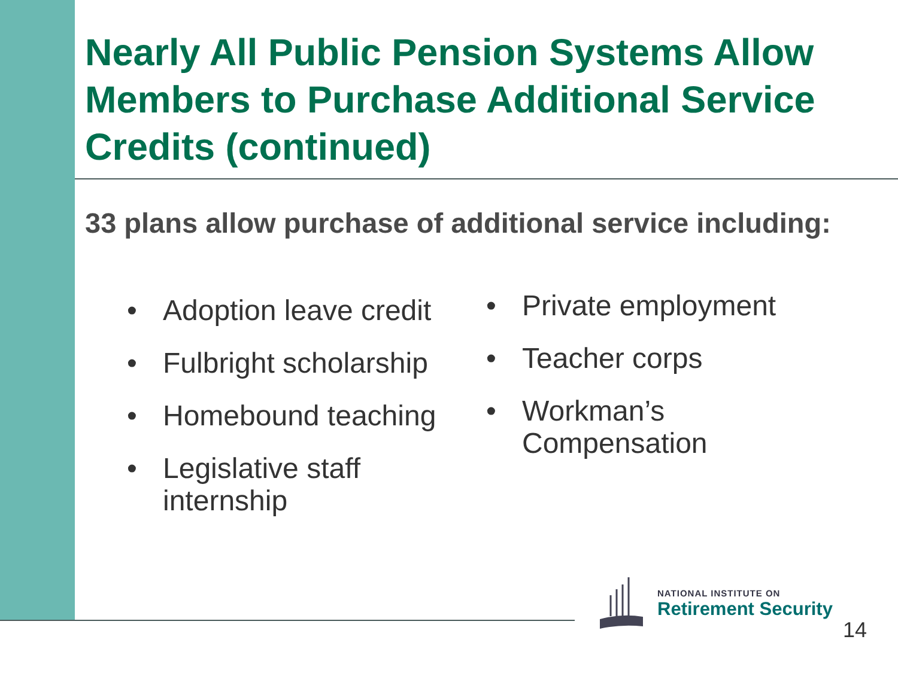Nearly All Public Pension Systems Allow Members to Purchase Additional Service Credits (continued)
33 plans allow purchase of additional service including:
• Adoption leave credit
• Fulbright scholarship
• Homebound teaching
• Legislative staff internship
• Private employment
• Teacher corps
• Workman’s Compensation
NATIONAL INSTITUTE ON
Retirement Security
14